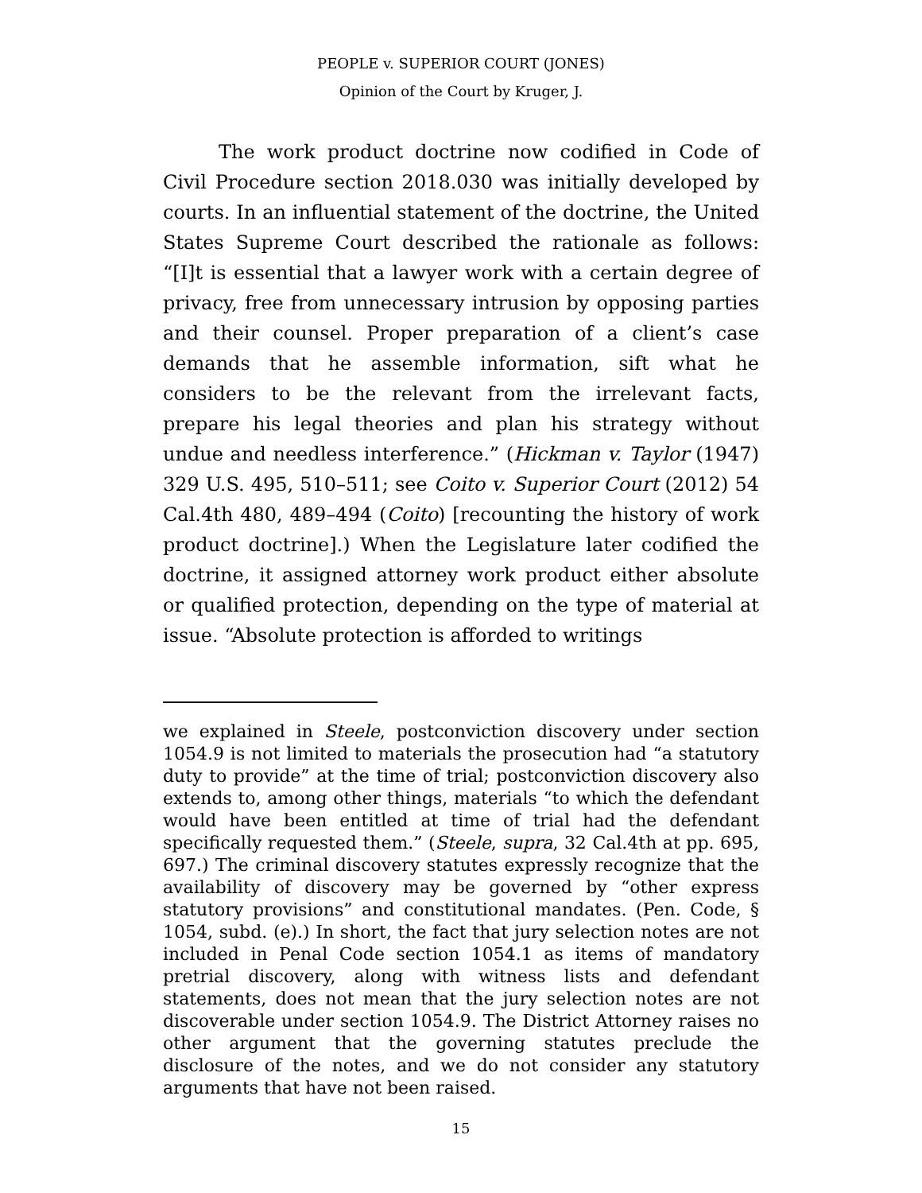PEOPLE v. SUPERIOR COURT (JONES)
Opinion of the Court by Kruger, J.
The work product doctrine now codified in Code of Civil Procedure section 2018.030 was initially developed by courts. In an influential statement of the doctrine, the United States Supreme Court described the rationale as follows: “[I]t is essential that a lawyer work with a certain degree of privacy, free from unnecessary intrusion by opposing parties and their counsel. Proper preparation of a client’s case demands that he assemble information, sift what he considers to be the relevant from the irrelevant facts, prepare his legal theories and plan his strategy without undue and needless interference.” (Hickman v. Taylor (1947) 329 U.S. 495, 510–511; see Coito v. Superior Court (2012) 54 Cal.4th 480, 489–494 (Coito) [recounting the history of work product doctrine].) When the Legislature later codified the doctrine, it assigned attorney work product either absolute or qualified protection, depending on the type of material at issue. “Absolute protection is afforded to writings
we explained in Steele, postconviction discovery under section 1054.9 is not limited to materials the prosecution had “a statutory duty to provide” at the time of trial; postconviction discovery also extends to, among other things, materials “to which the defendant would have been entitled at time of trial had the defendant specifically requested them.” (Steele, supra, 32 Cal.4th at pp. 695, 697.) The criminal discovery statutes expressly recognize that the availability of discovery may be governed by “other express statutory provisions” and constitutional mandates. (Pen. Code, § 1054, subd. (e).) In short, the fact that jury selection notes are not included in Penal Code section 1054.1 as items of mandatory pretrial discovery, along with witness lists and defendant statements, does not mean that the jury selection notes are not discoverable under section 1054.9. The District Attorney raises no other argument that the governing statutes preclude the disclosure of the notes, and we do not consider any statutory arguments that have not been raised.
15